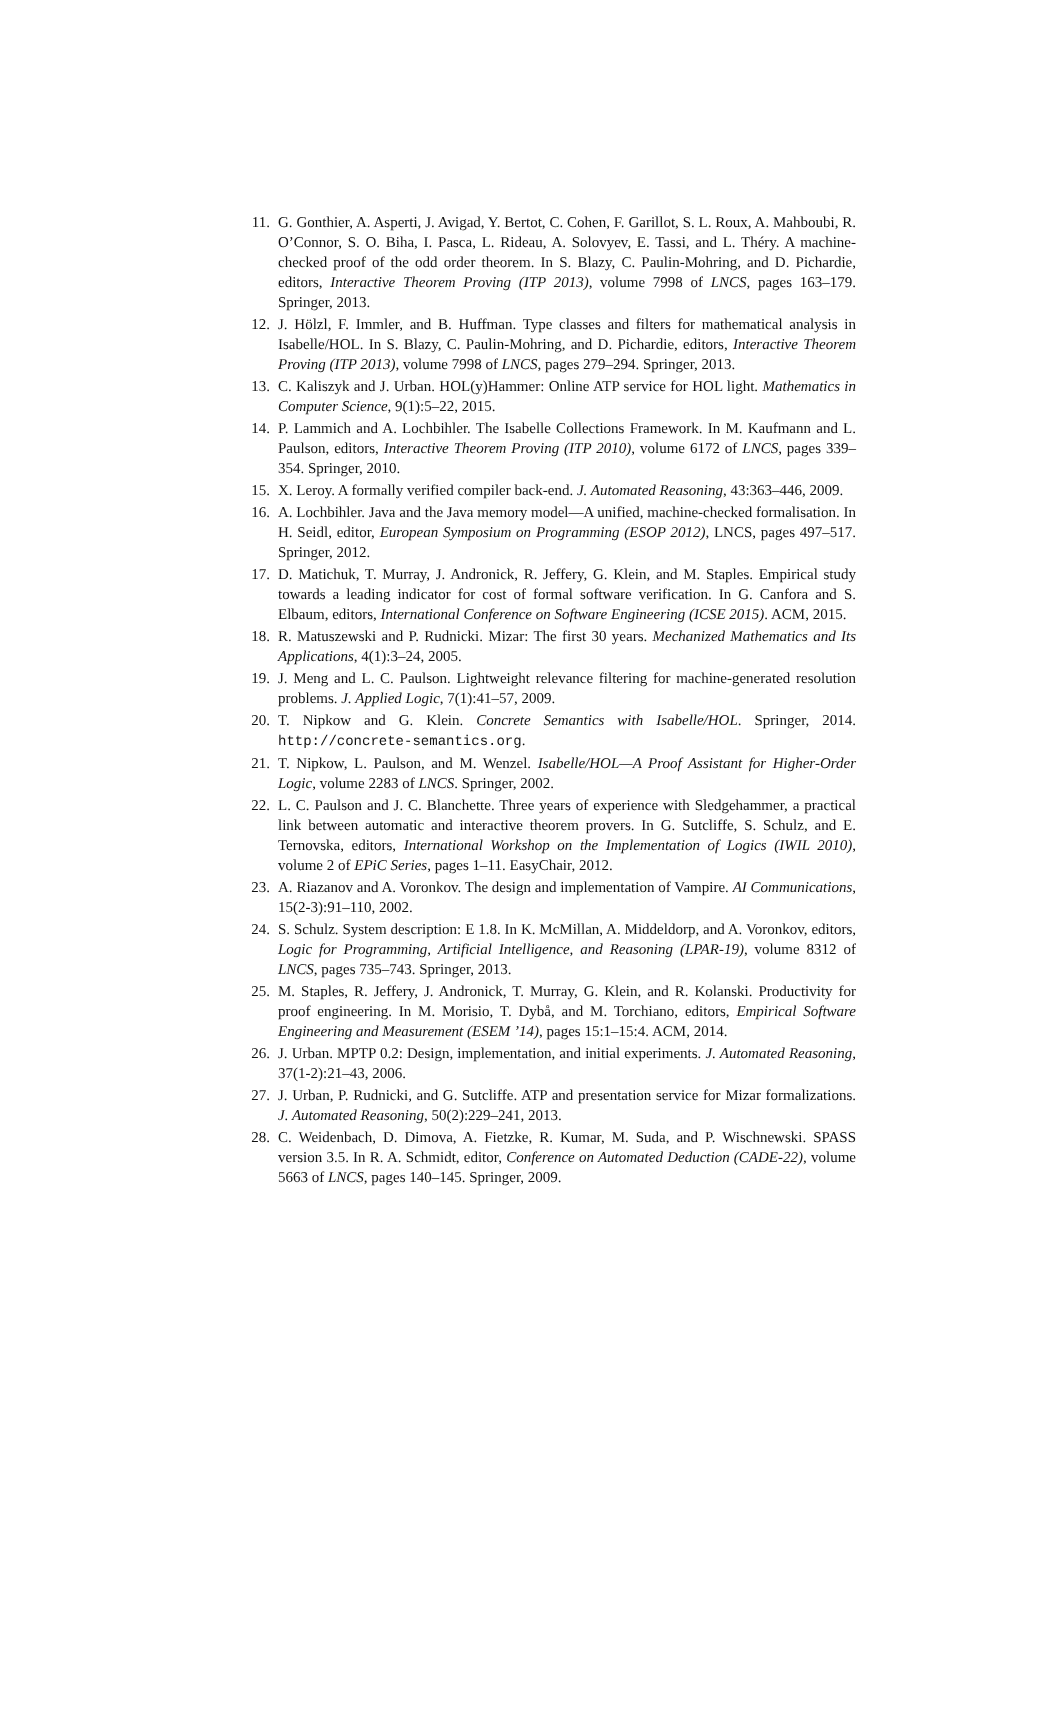11. G. Gonthier, A. Asperti, J. Avigad, Y. Bertot, C. Cohen, F. Garillot, S. L. Roux, A. Mahboubi, R. O’Connor, S. O. Biha, I. Pasca, L. Rideau, A. Solovyev, E. Tassi, and L. Théry. A machine-checked proof of the odd order theorem. In S. Blazy, C. Paulin-Mohring, and D. Pichardie, editors, Interactive Theorem Proving (ITP 2013), volume 7998 of LNCS, pages 163–179. Springer, 2013.
12. J. Hölzl, F. Immler, and B. Huffman. Type classes and filters for mathematical analysis in Isabelle/HOL. In S. Blazy, C. Paulin-Mohring, and D. Pichardie, editors, Interactive Theorem Proving (ITP 2013), volume 7998 of LNCS, pages 279–294. Springer, 2013.
13. C. Kaliszyk and J. Urban. HOL(y)Hammer: Online ATP service for HOL light. Mathematics in Computer Science, 9(1):5–22, 2015.
14. P. Lammich and A. Lochbihler. The Isabelle Collections Framework. In M. Kaufmann and L. Paulson, editors, Interactive Theorem Proving (ITP 2010), volume 6172 of LNCS, pages 339–354. Springer, 2010.
15. X. Leroy. A formally verified compiler back-end. J. Automated Reasoning, 43:363–446, 2009.
16. A. Lochbihler. Java and the Java memory model—A unified, machine-checked formalisation. In H. Seidl, editor, European Symposium on Programming (ESOP 2012), LNCS, pages 497–517. Springer, 2012.
17. D. Matichuk, T. Murray, J. Andronick, R. Jeffery, G. Klein, and M. Staples. Empirical study towards a leading indicator for cost of formal software verification. In G. Canfora and S. Elbaum, editors, International Conference on Software Engineering (ICSE 2015). ACM, 2015.
18. R. Matuszewski and P. Rudnicki. Mizar: The first 30 years. Mechanized Mathematics and Its Applications, 4(1):3–24, 2005.
19. J. Meng and L. C. Paulson. Lightweight relevance filtering for machine-generated resolution problems. J. Applied Logic, 7(1):41–57, 2009.
20. T. Nipkow and G. Klein. Concrete Semantics with Isabelle/HOL. Springer, 2014. http://concrete-semantics.org.
21. T. Nipkow, L. Paulson, and M. Wenzel. Isabelle/HOL—A Proof Assistant for Higher-Order Logic, volume 2283 of LNCS. Springer, 2002.
22. L. C. Paulson and J. C. Blanchette. Three years of experience with Sledgehammer, a practical link between automatic and interactive theorem provers. In G. Sutcliffe, S. Schulz, and E. Ternovska, editors, International Workshop on the Implementation of Logics (IWIL 2010), volume 2 of EPiC Series, pages 1–11. EasyChair, 2012.
23. A. Riazanov and A. Voronkov. The design and implementation of Vampire. AI Communications, 15(2-3):91–110, 2002.
24. S. Schulz. System description: E 1.8. In K. McMillan, A. Middeldorp, and A. Voronkov, editors, Logic for Programming, Artificial Intelligence, and Reasoning (LPAR-19), volume 8312 of LNCS, pages 735–743. Springer, 2013.
25. M. Staples, R. Jeffery, J. Andronick, T. Murray, G. Klein, and R. Kolanski. Productivity for proof engineering. In M. Morisio, T. Dybå, and M. Torchiano, editors, Empirical Software Engineering and Measurement (ESEM ’14), pages 15:1–15:4. ACM, 2014.
26. J. Urban. MPTP 0.2: Design, implementation, and initial experiments. J. Automated Reasoning, 37(1-2):21–43, 2006.
27. J. Urban, P. Rudnicki, and G. Sutcliffe. ATP and presentation service for Mizar formalizations. J. Automated Reasoning, 50(2):229–241, 2013.
28. C. Weidenbach, D. Dimova, A. Fietzke, R. Kumar, M. Suda, and P. Wischnewski. SPASS version 3.5. In R. A. Schmidt, editor, Conference on Automated Deduction (CADE-22), volume 5663 of LNCS, pages 140–145. Springer, 2009.